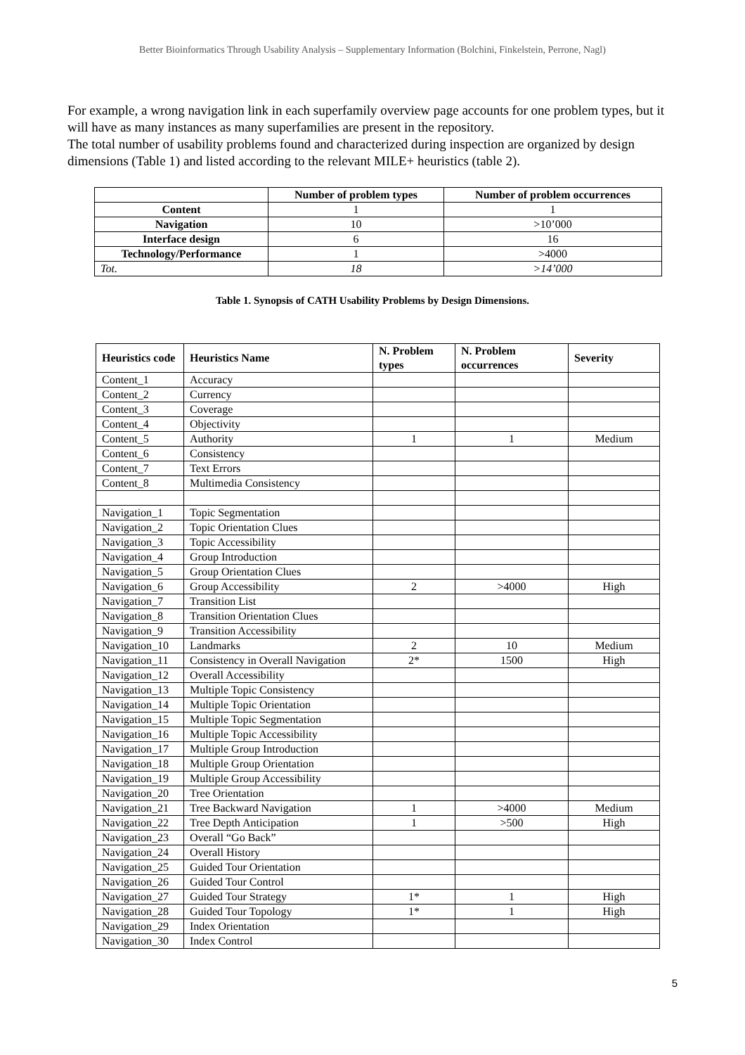Better Bioinformatics Through Usability Analysis – Supplementary Information (Bolchini, Finkelstein, Perrone, Nagl)
For example, a wrong navigation link in each superfamily overview page accounts for one problem types, but it will have as many instances as many superfamilies are present in the repository.
The total number of usability problems found and characterized during inspection are organized by design dimensions (Table 1) and listed according to the relevant MILE+ heuristics (table 2).
| | Number of problem types | Number of problem occurrences |
| --- | --- | --- |
| Content | 1 | 1 |
| Navigation | 10 | >10’000 |
| Interface design | 6 | 16 |
| Technology/Performance | 1 | >4000 |
| Tot. | 18 | >14’000 |
Table 1. Synopsis of CATH Usability Problems by Design Dimensions.
| Heuristics code | Heuristics Name | N. Problem types | N. Problem occurrences | Severity |
| --- | --- | --- | --- | --- |
| Content_1 | Accuracy | | | |
| Content_2 | Currency | | | |
| Content_3 | Coverage | | | |
| Content_4 | Objectivity | | | |
| Content_5 | Authority | 1 | 1 | Medium |
| Content_6 | Consistency | | | |
| Content_7 | Text Errors | | | |
| Content_8 | Multimedia Consistency | | | |
| Navigation_1 | Topic Segmentation | | | |
| Navigation_2 | Topic Orientation Clues | | | |
| Navigation_3 | Topic Accessibility | | | |
| Navigation_4 | Group Introduction | | | |
| Navigation_5 | Group Orientation Clues | | | |
| Navigation_6 | Group Accessibility | 2 | >4000 | High |
| Navigation_7 | Transition List | | | |
| Navigation_8 | Transition Orientation Clues | | | |
| Navigation_9 | Transition Accessibility | | | |
| Navigation_10 | Landmarks | 2 | 10 | Medium |
| Navigation_11 | Consistency in Overall Navigation | 2* | 1500 | High |
| Navigation_12 | Overall Accessibility | | | |
| Navigation_13 | Multiple Topic Consistency | | | |
| Navigation_14 | Multiple Topic Orientation | | | |
| Navigation_15 | Multiple Topic Segmentation | | | |
| Navigation_16 | Multiple Topic Accessibility | | | |
| Navigation_17 | Multiple Group Introduction | | | |
| Navigation_18 | Multiple Group Orientation | | | |
| Navigation_19 | Multiple Group Accessibility | | | |
| Navigation_20 | Tree Orientation | | | |
| Navigation_21 | Tree Backward Navigation | 1 | >4000 | Medium |
| Navigation_22 | Tree Depth Anticipation | 1 | >500 | High |
| Navigation_23 | Overall “Go Back” | | | |
| Navigation_24 | Overall History | | | |
| Navigation_25 | Guided Tour Orientation | | | |
| Navigation_26 | Guided Tour Control | | | |
| Navigation_27 | Guided Tour Strategy | 1* | 1 | High |
| Navigation_28 | Guided Tour Topology | 1* | 1 | High |
| Navigation_29 | Index Orientation | | | |
| Navigation_30 | Index Control | | | |
5